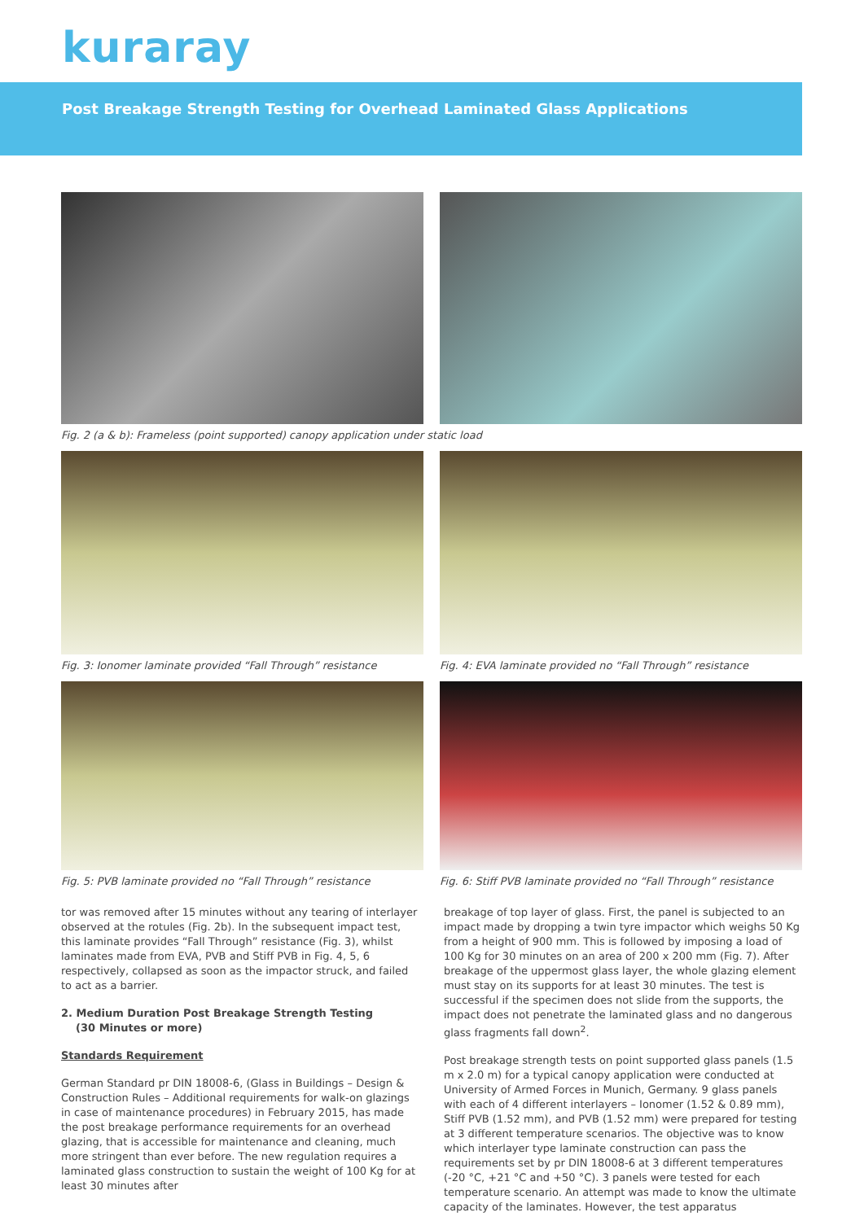kuraray
Post Breakage Strength Testing for Overhead Laminated Glass Applications
Fig. 2 (a & b): Frameless (point supported) canopy application under static load
Fig. 3: Ionomer laminate provided “Fall Through” resistance
Fig. 4: EVA laminate provided no “Fall Through” resistance
Fig. 5: PVB laminate provided no “Fall Through” resistance
Fig. 6: Stiff PVB laminate provided no “Fall Through” resistance
tor was removed after 15 minutes without any tearing of interlayer observed at the rotules (Fig. 2b). In the subsequent impact test, this laminate provides “Fall Through” resistance (Fig. 3), whilst laminates made from EVA, PVB and Stiff PVB in Fig. 4, 5, 6 respectively, collapsed as soon as the impactor struck, and failed to act as a barrier.
2. Medium Duration Post Breakage Strength Testing
(30 Minutes or more)
Standards Requirement
German Standard pr DIN 18008-6, (Glass in Buildings – Design & Construction Rules – Additional requirements for walk-on glazings in case of maintenance procedures) in February 2015, has made the post breakage performance requirements for an overhead glazing, that is accessible for maintenance and cleaning, much more stringent than ever before. The new regulation requires a laminated glass construction to sustain the weight of 100 Kg for at least 30 minutes after
breakage of top layer of glass. First, the panel is subjected to an impact made by dropping a twin tyre impactor which weighs 50 Kg from a height of 900 mm. This is followed by imposing a load of 100 Kg for 30 minutes on an area of 200 x 200 mm (Fig. 7). After breakage of the uppermost glass layer, the whole glazing element must stay on its supports for at least 30 minutes. The test is successful if the specimen does not slide from the supports, the impact does not penetrate the laminated glass and no dangerous glass fragments fall down<sup>2</sup>.
Post breakage strength tests on point supported glass panels (1.5 m x 2.0 m) for a typical canopy application were conducted at University of Armed Forces in Munich, Germany. 9 glass panels with each of 4 different interlayers – Ionomer (1.52 & 0.89 mm), Stiff PVB (1.52 mm), and PVB (1.52 mm) were prepared for testing at 3 different temperature scenarios. The objective was to know which interlayer type laminate construction can pass the requirements set by pr DIN 18008-6 at 3 different temperatures (-20 °C, +21 °C and +50 °C). 3 panels were tested for each temperature scenario. An attempt was made to know the ultimate capacity of the laminates. However, the test apparatus